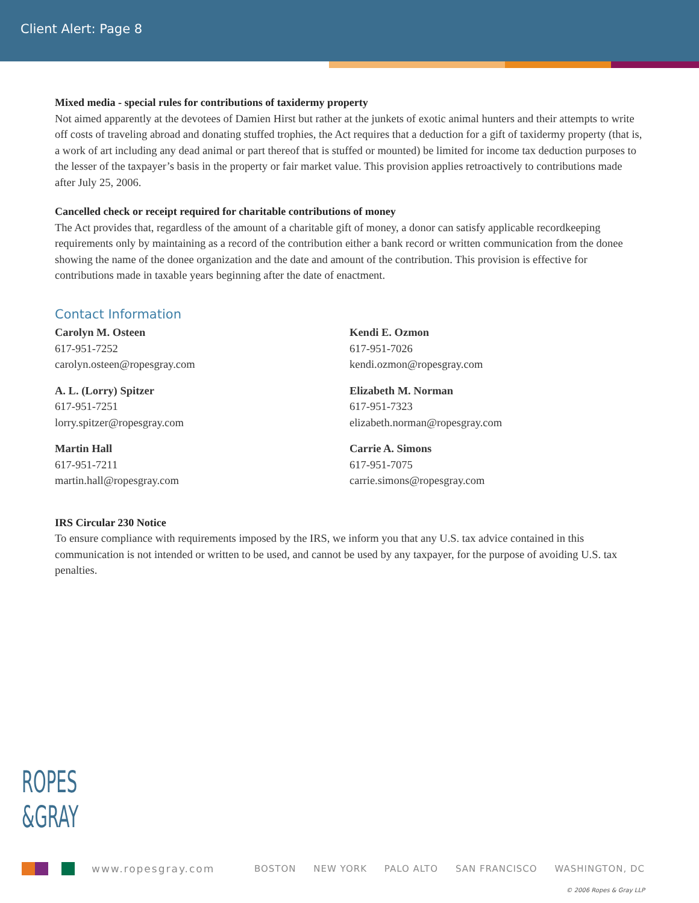Client Alert: Page 8
Mixed media - special rules for contributions of taxidermy property
Not aimed apparently at the devotees of Damien Hirst but rather at the junkets of exotic animal hunters and their attempts to write off costs of traveling abroad and donating stuffed trophies, the Act requires that a deduction for a gift of taxidermy property (that is, a work of art including any dead animal or part thereof that is stuffed or mounted) be limited for income tax deduction purposes to the lesser of the taxpayer’s basis in the property or fair market value. This provision applies retroactively to contributions made after July 25, 2006.
Cancelled check or receipt required for charitable contributions of money
The Act provides that, regardless of the amount of a charitable gift of money, a donor can satisfy applicable recordkeeping requirements only by maintaining as a record of the contribution either a bank record or written communication from the donee showing the name of the donee organization and the date and amount of the contribution. This provision is effective for contributions made in taxable years beginning after the date of enactment.
Contact Information
Carolyn M. Osteen
617-951-7252
carolyn.osteen@ropesgray.com
A. L. (Lorry) Spitzer
617-951-7251
lorry.spitzer@ropesgray.com
Martin Hall
617-951-7211
martin.hall@ropesgray.com
Kendi E. Ozmon
617-951-7026
kendi.ozmon@ropesgray.com
Elizabeth M. Norman
617-951-7323
elizabeth.norman@ropesgray.com
Carrie A. Simons
617-951-7075
carrie.simons@ropesgray.com
IRS Circular 230 Notice
To ensure compliance with requirements imposed by the IRS, we inform you that any U.S. tax advice contained in this communication is not intended or written to be used, and cannot be used by any taxpayer, for the purpose of avoiding U.S. tax penalties.
ROPES
&GRAY
www.ropesgray.com BOSTON NEW YORK PALO ALTO SAN FRANCISCO WASHINGTON, DC
© 2006 Ropes & Gray LLP